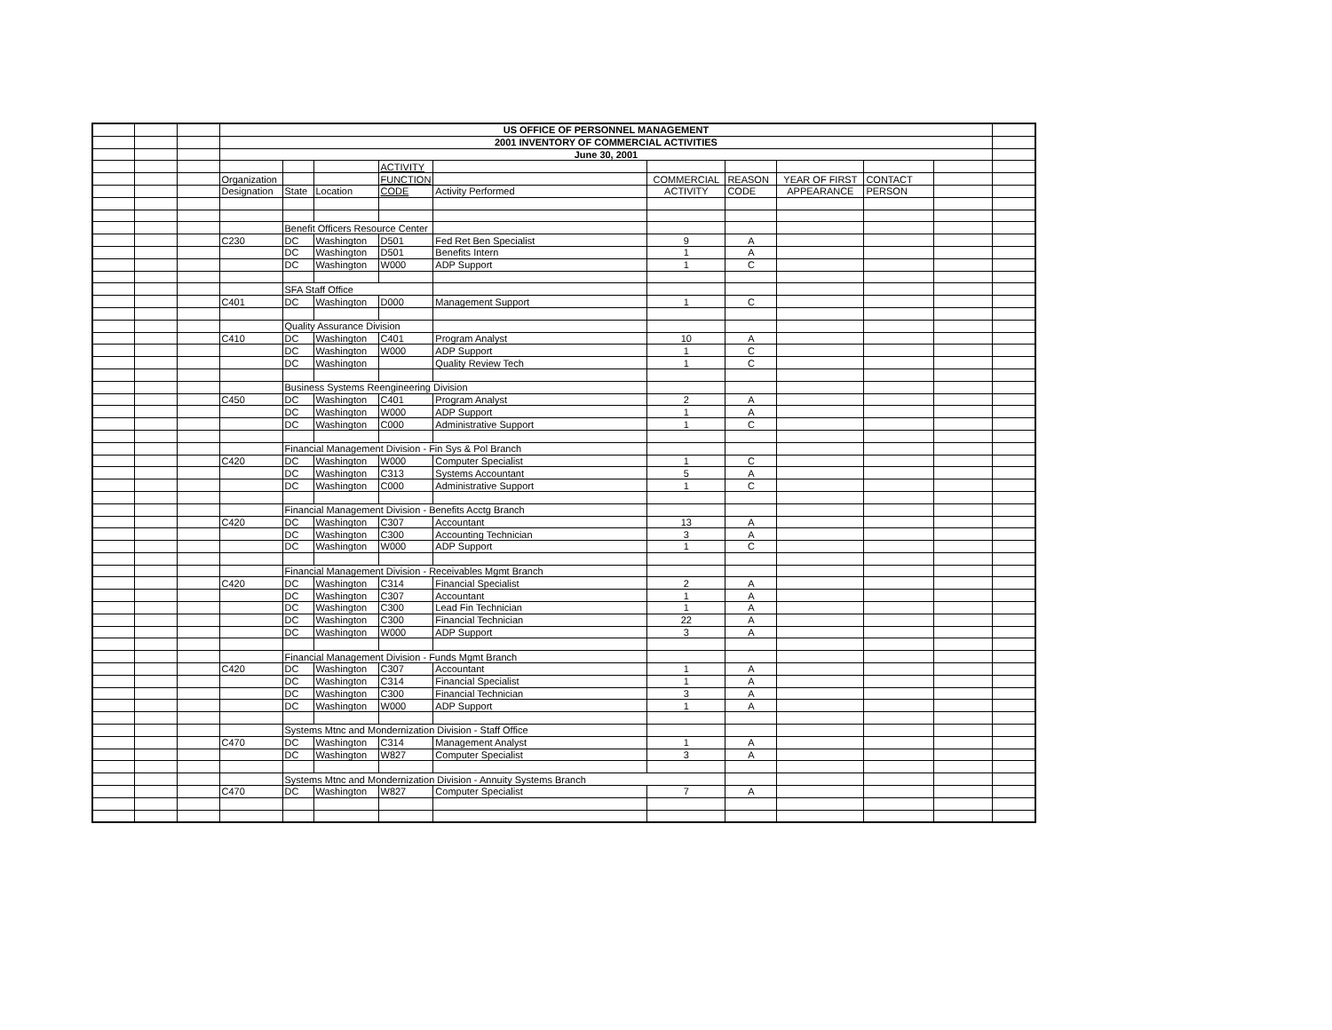| | | | US OFFICE OF PERSONNEL MANAGEMENT | | | | | | | | | | |
| | | | 2001 INVENTORY OF COMMERCIAL ACTIVITIES | | | | | | | | | | |
| | | | June 30, 2001 | | | | | | | | | | |
| | | | | | | ACTIVITY | | | | | | | |
| | | | Organization | | | FUNCTION | | COMMERCIAL | REASON | YEAR OF FIRST | CONTACT | | |
| | | | Designation | State | Location | CODE | Activity Performed | ACTIVITY | CODE | APPEARANCE | PERSON | | |
| | | | | Benefit Officers Resource Center | | | | | | | | | |
| | | | C230 | DC | Washington | D501 | Fed Ret Ben Specialist | 9 | A | | | | |
| | | | | DC | Washington | D501 | Benefits Intern | 1 | A | | | | |
| | | | | DC | Washington | W000 | ADP Support | 1 | C | | | | |
| | | | | SFA Staff Office | | | | | | | | | |
| | | | C401 | DC | Washington | D000 | Management Support | 1 | C | | | | |
| | | | | Quality Assurance Division | | | | | | | | | |
| | | | C410 | DC | Washington | C401 | Program Analyst | 10 | A | | | | |
| | | | | DC | Washington | W000 | ADP Support | 1 | C | | | | |
| | | | | DC | Washington | | Quality Review Tech | 1 | C | | | | |
| | | | | Business Systems Reengineering Division | | | | | | | | | |
| | | | C450 | DC | Washington | C401 | Program Analyst | 2 | A | | | | |
| | | | | DC | Washington | W000 | ADP Support | 1 | A | | | | |
| | | | | DC | Washington | C000 | Administrative Support | 1 | C | | | | |
| | | | | Financial Management Division - Fin Sys & Pol Branch | | | | | | | | | |
| | | | C420 | DC | Washington | W000 | Computer Specialist | 1 | C | | | | |
| | | | | DC | Washington | C313 | Systems Accountant | 5 | A | | | | |
| | | | | DC | Washington | C000 | Administrative Support | 1 | C | | | | |
| | | | | Financial Management Division - Benefits Acctg Branch | | | | | | | | | |
| | | | C420 | DC | Washington | C307 | Accountant | 13 | A | | | | |
| | | | | DC | Washington | C300 | Accounting Technician | 3 | A | | | | |
| | | | | DC | Washington | W000 | ADP Support | 1 | C | | | | |
| | | | | Financial Management Division - Receivables Mgmt Branch | | | | | | | | | |
| | | | C420 | DC | Washington | C314 | Financial Specialist | 2 | A | | | | |
| | | | | DC | Washington | C307 | Accountant | 1 | A | | | | |
| | | | | DC | Washington | C300 | Lead Fin Technician | 1 | A | | | | |
| | | | | DC | Washington | C300 | Financial Technician | 22 | A | | | | |
| | | | | DC | Washington | W000 | ADP Support | 3 | A | | | | |
| | | | | Financial Management Division - Funds Mgmt Branch | | | | | | | | | |
| | | | C420 | DC | Washington | C307 | Accountant | 1 | A | | | | |
| | | | | DC | Washington | C314 | Financial Specialist | 1 | A | | | | |
| | | | | DC | Washington | C300 | Financial Technician | 3 | A | | | | |
| | | | | DC | Washington | W000 | ADP Support | 1 | A | | | | |
| | | | | Systems Mtnc and Mondernization Division - Staff Office | | | | | | | | | |
| | | | C470 | DC | Washington | C314 | Management Analyst | 1 | A | | | | |
| | | | | DC | Washington | W827 | Computer Specialist | 3 | A | | | | |
| | | | | Systems Mtnc and Mondernization Division - Annuity Systems Branch | | | | | | | | | |
| | | | C470 | DC | Washington | W827 | Computer Specialist | 7 | A | | | | |